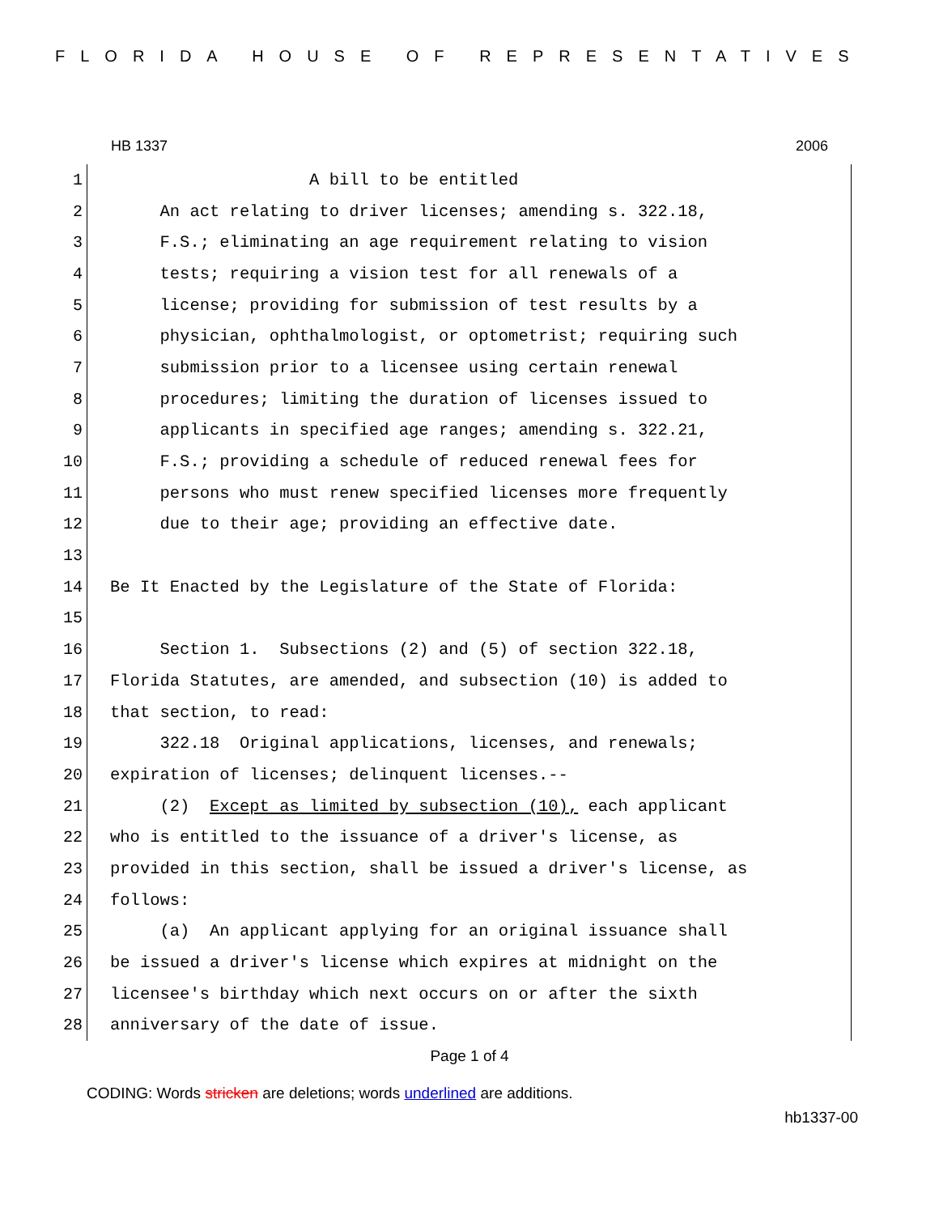FLORIDA HOUSE OF REPRESENTATIVES
HB 1337 2006
1
A bill to be entitled
2
An act relating to driver licenses; amending s. 322.18,
3
F.S.; eliminating an age requirement relating to vision
4
tests; requiring a vision test for all renewals of a
5
license; providing for submission of test results by a
6
physician, ophthalmologist, or optometrist; requiring such
7
submission prior to a licensee using certain renewal
8
procedures; limiting the duration of licenses issued to
9
applicants in specified age ranges; amending s. 322.21,
10
F.S.; providing a schedule of reduced renewal fees for
11
persons who must renew specified licenses more frequently
12
due to their age; providing an effective date.
13
14
Be It Enacted by the Legislature of the State of Florida:
15
16
Section 1. Subsections (2) and (5) of section 322.18,
17
Florida Statutes, are amended, and subsection (10) is added to
18
that section, to read:
19
322.18 Original applications, licenses, and renewals;
20
expiration of licenses; delinquent licenses.--
21
(2) Except as limited by subsection (10), each applicant
22
who is entitled to the issuance of a driver's license, as
23
provided in this section, shall be issued a driver's license, as
24
follows:
25
(a) An applicant applying for an original issuance shall
26
be issued a driver's license which expires at midnight on the
27
licensee's birthday which next occurs on or after the sixth
28
anniversary of the date of issue.
Page 1 of 4
CODING: Words stricken are deletions; words underlined are additions.
hb1337-00